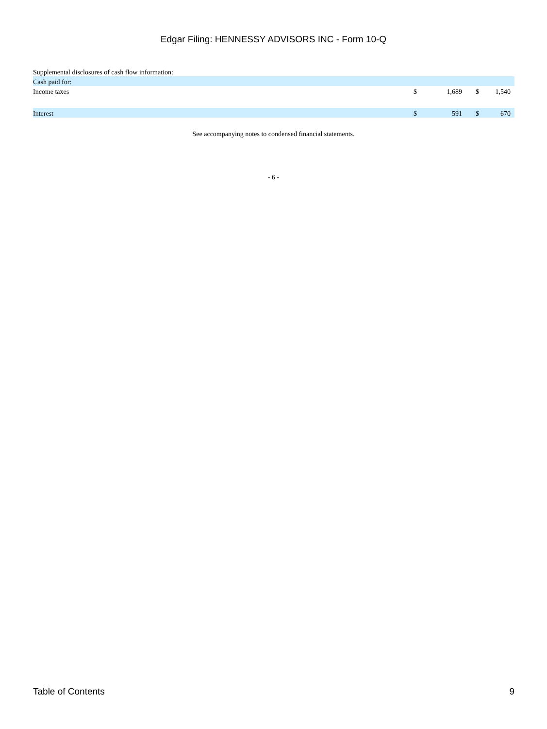Edgar Filing: HENNESSY ADVISORS INC - Form 10-Q
| Supplemental disclosures of cash flow information: | | | | |
| Cash paid for: | | | | |
| Income taxes | $ | 1,689 | $ | 1,540 |
| Interest | $ | 591 | $ | 670 |
See accompanying notes to condensed financial statements.
- 6 -
Table of Contents 9